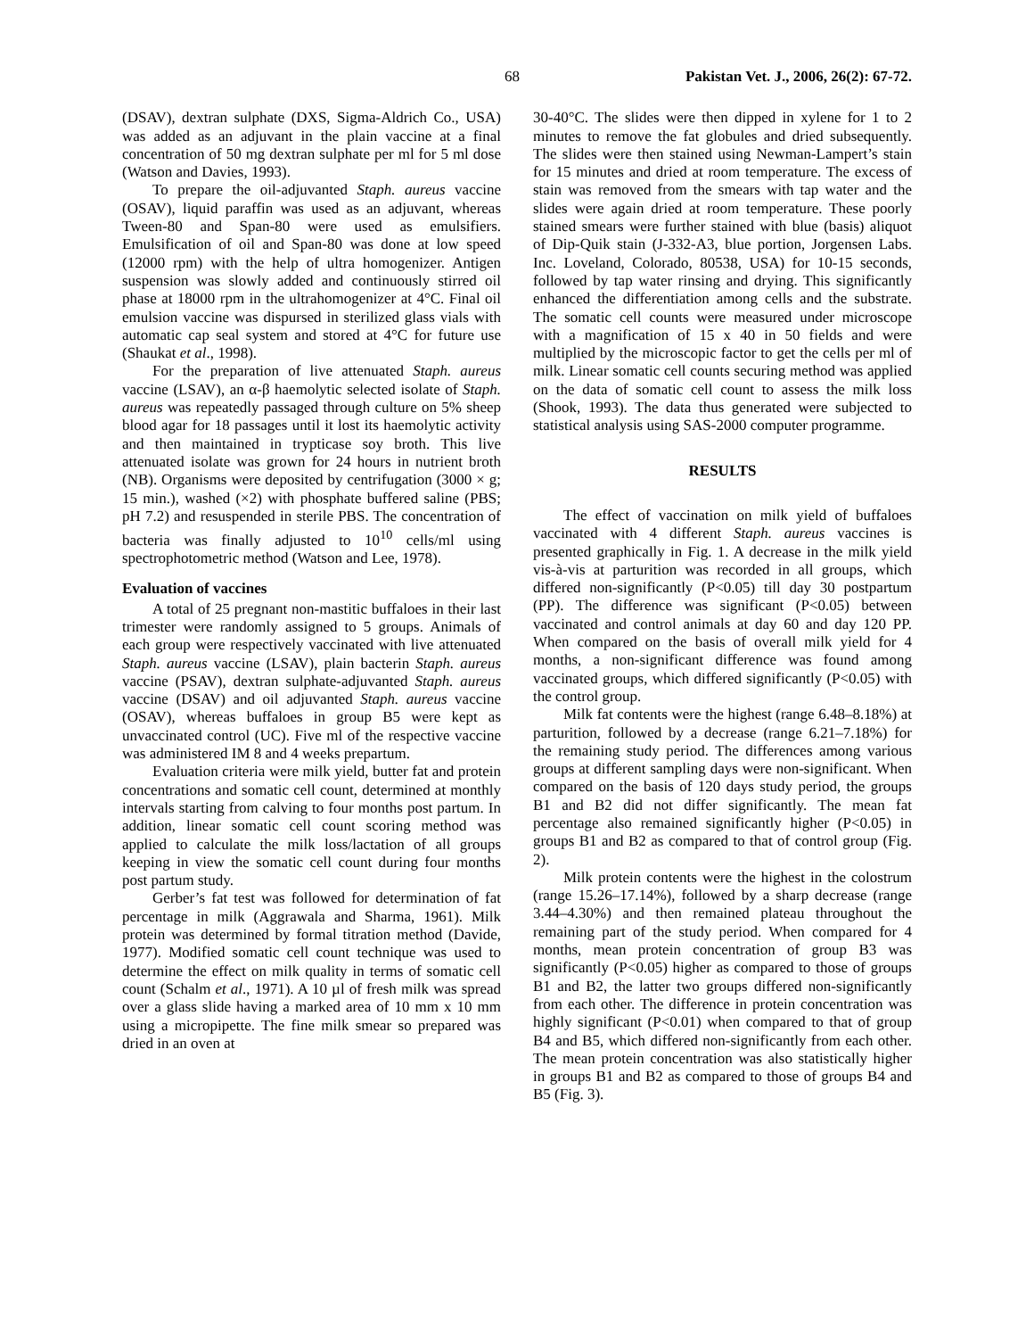68 Pakistan Vet. J., 2006, 26(2): 67-72.
(DSAV), dextran sulphate (DXS, Sigma-Aldrich Co., USA) was added as an adjuvant in the plain vaccine at a final concentration of 50 mg dextran sulphate per ml for 5 ml dose (Watson and Davies, 1993).
To prepare the oil-adjuvanted Staph. aureus vaccine (OSAV), liquid paraffin was used as an adjuvant, whereas Tween-80 and Span-80 were used as emulsifiers. Emulsification of oil and Span-80 was done at low speed (12000 rpm) with the help of ultra homogenizer. Antigen suspension was slowly added and continuously stirred oil phase at 18000 rpm in the ultrahomogenizer at 4°C. Final oil emulsion vaccine was dispursed in sterilized glass vials with automatic cap seal system and stored at 4°C for future use (Shaukat et al., 1998).
For the preparation of live attenuated Staph. aureus vaccine (LSAV), an α-β haemolytic selected isolate of Staph. aureus was repeatedly passaged through culture on 5% sheep blood agar for 18 passages until it lost its haemolytic activity and then maintained in trypticase soy broth. This live attenuated isolate was grown for 24 hours in nutrient broth (NB). Organisms were deposited by centrifugation (3000 × g; 15 min.), washed (×2) with phosphate buffered saline (PBS; pH 7.2) and resuspended in sterile PBS. The concentration of bacteria was finally adjusted to 10<sup>10</sup> cells/ml using spectrophotometric method (Watson and Lee, 1978).
Evaluation of vaccines
A total of 25 pregnant non-mastitic buffaloes in their last trimester were randomly assigned to 5 groups. Animals of each group were respectively vaccinated with live attenuated Staph. aureus vaccine (LSAV), plain bacterin Staph. aureus vaccine (PSAV), dextran sulphate-adjuvanted Staph. aureus vaccine (DSAV) and oil adjuvanted Staph. aureus vaccine (OSAV), whereas buffaloes in group B5 were kept as unvaccinated control (UC). Five ml of the respective vaccine was administered IM 8 and 4 weeks prepartum.
Evaluation criteria were milk yield, butter fat and protein concentrations and somatic cell count, determined at monthly intervals starting from calving to four months post partum. In addition, linear somatic cell count scoring method was applied to calculate the milk loss/lactation of all groups keeping in view the somatic cell count during four months post partum study.
Gerber’s fat test was followed for determination of fat percentage in milk (Aggrawala and Sharma, 1961). Milk protein was determined by formal titration method (Davide, 1977). Modified somatic cell count technique was used to determine the effect on milk quality in terms of somatic cell count (Schalm et al., 1971). A 10 µl of fresh milk was spread over a glass slide having a marked area of 10 mm x 10 mm using a micropipette. The fine milk smear so prepared was dried in an oven at
30-40°C. The slides were then dipped in xylene for 1 to 2 minutes to remove the fat globules and dried subsequently. The slides were then stained using Newman-Lampert’s stain for 15 minutes and dried at room temperature. The excess of stain was removed from the smears with tap water and the slides were again dried at room temperature. These poorly stained smears were further stained with blue (basis) aliquot of Dip-Quik stain (J-332-A3, blue portion, Jorgensen Labs. Inc. Loveland, Colorado, 80538, USA) for 10-15 seconds, followed by tap water rinsing and drying. This significantly enhanced the differentiation among cells and the substrate. The somatic cell counts were measured under microscope with a magnification of 15 x 40 in 50 fields and were multiplied by the microscopic factor to get the cells per ml of milk. Linear somatic cell counts securing method was applied on the data of somatic cell count to assess the milk loss (Shook, 1993). The data thus generated were subjected to statistical analysis using SAS-2000 computer programme.
RESULTS
The effect of vaccination on milk yield of buffaloes vaccinated with 4 different Staph. aureus vaccines is presented graphically in Fig. 1. A decrease in the milk yield vis-à-vis at parturition was recorded in all groups, which differed non-significantly (P<0.05) till day 30 postpartum (PP). The difference was significant (P<0.05) between vaccinated and control animals at day 60 and day 120 PP. When compared on the basis of overall milk yield for 4 months, a non-significant difference was found among vaccinated groups, which differed significantly (P<0.05) with the control group.
Milk fat contents were the highest (range 6.48–8.18%) at parturition, followed by a decrease (range 6.21–7.18%) for the remaining study period. The differences among various groups at different sampling days were non-significant. When compared on the basis of 120 days study period, the groups B1 and B2 did not differ significantly. The mean fat percentage also remained significantly higher (P<0.05) in groups B1 and B2 as compared to that of control group (Fig. 2).
Milk protein contents were the highest in the colostrum (range 15.26–17.14%), followed by a sharp decrease (range 3.44–4.30%) and then remained plateau throughout the remaining part of the study period. When compared for 4 months, mean protein concentration of group B3 was significantly (P<0.05) higher as compared to those of groups B1 and B2, the latter two groups differed non-significantly from each other. The difference in protein concentration was highly significant (P<0.01) when compared to that of group B4 and B5, which differed non-significantly from each other. The mean protein concentration was also statistically higher in groups B1 and B2 as compared to those of groups B4 and B5 (Fig. 3).